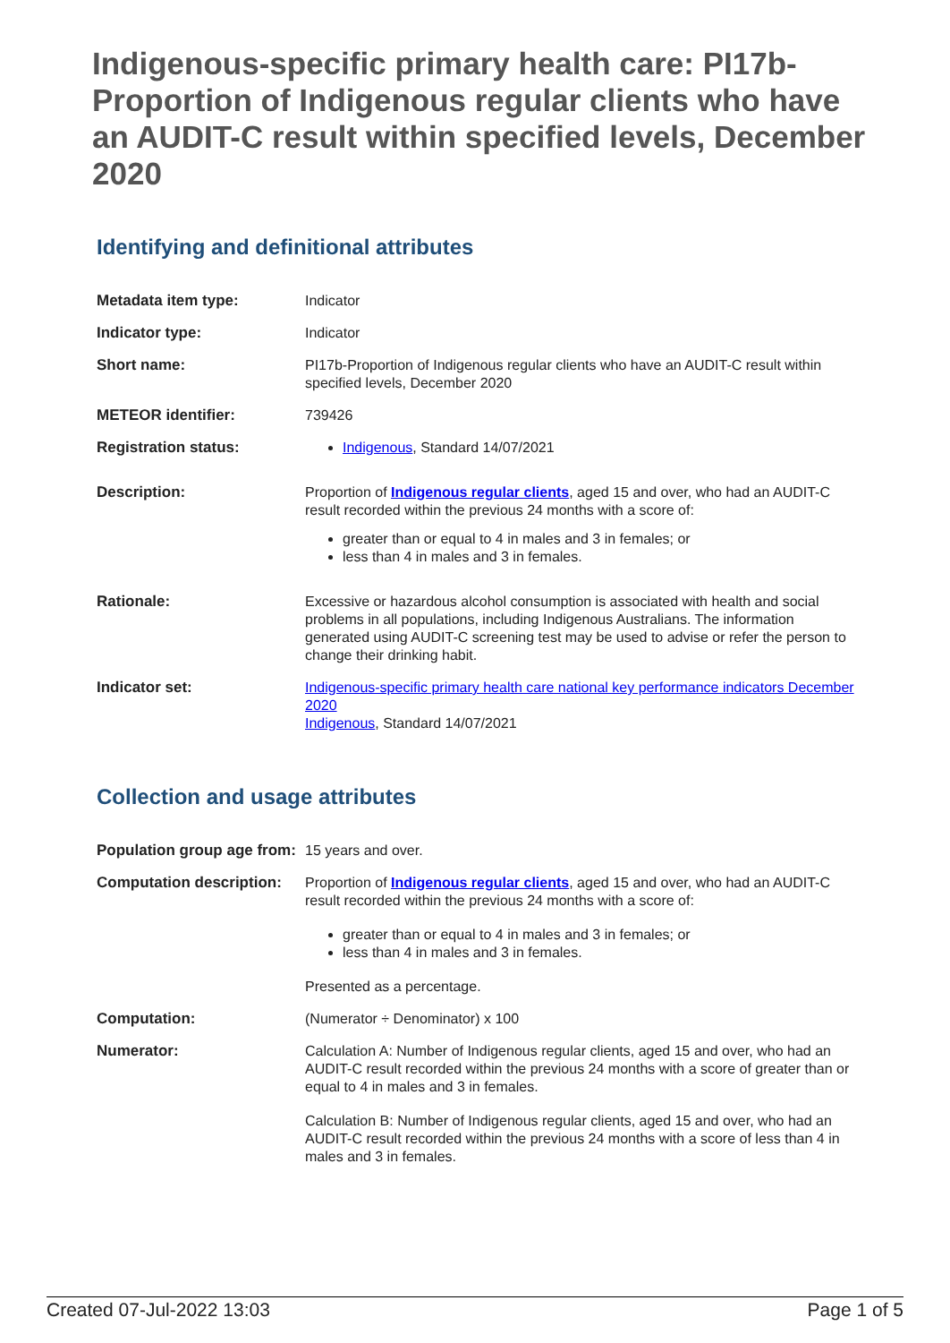Indigenous-specific primary health care: PI17b-Proportion of Indigenous regular clients who have an AUDIT-C result within specified levels, December 2020
Identifying and definitional attributes
| Metadata item type: | Indicator |
| Indicator type: | Indicator |
| Short name: | PI17b-Proportion of Indigenous regular clients who have an AUDIT-C result within specified levels, December 2020 |
| METEOR identifier: | 739426 |
| Registration status: | Indigenous , Standard 14/07/2021 |
| Description: | Proportion of Indigenous regular clients , aged 15 and over, who had an AUDIT-C result recorded within the previous 24 months with a score of: greater than or equal to 4 in males and 3 in females; or less than 4 in males and 3 in females. |
| Rationale: | Excessive or hazardous alcohol consumption is associated with health and social problems in all populations, including Indigenous Australians. The information generated using AUDIT-C screening test may be used to advise or refer the person to change their drinking habit. |
| Indicator set: | Indigenous-specific primary health care national key performance indicators December 2020 Indigenous , Standard 14/07/2021 |
Collection and usage attributes
| Population group age from: | 15 years and over. |
| Computation description: | Proportion of Indigenous regular clients , aged 15 and over, who had an AUDIT-C result recorded within the previous 24 months with a score of: greater than or equal to 4 in males and 3 in females; or less than 4 in males and 3 in females. Presented as a percentage. |
| Computation: | (Numerator ÷ Denominator) x 100 |
| Numerator: | Calculation A: Number of Indigenous regular clients, aged 15 and over, who had an AUDIT-C result recorded within the previous 24 months with a score of greater than or equal to 4 in males and 3 in females. Calculation B: Number of Indigenous regular clients, aged 15 and over, who had an AUDIT-C result recorded within the previous 24 months with a score of less than 4 in males and 3 in females. |
Created 07-Jul-2022 13:03 Page 1 of 5